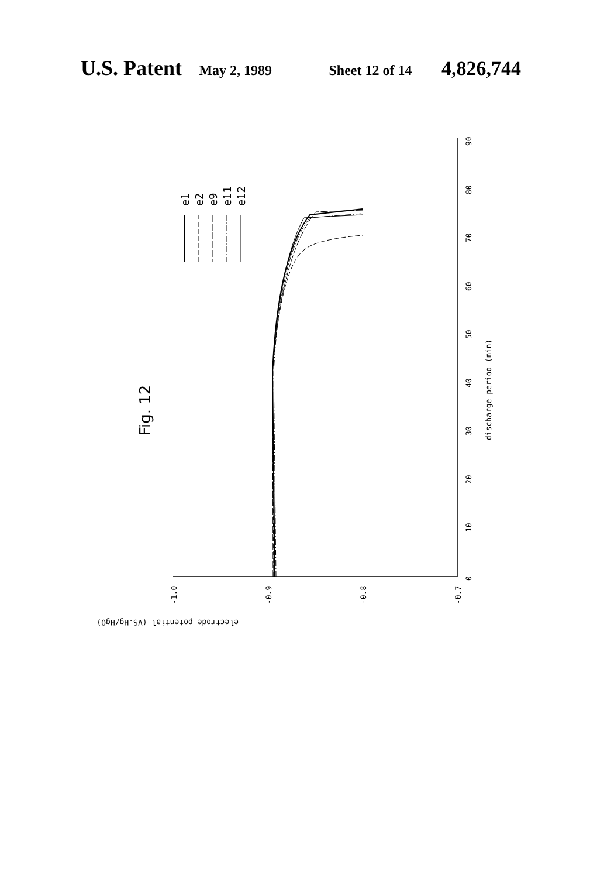U.S. Patent May 2, 1989 Sheet 12 of 14 4,826,744
Fig. 12
e1
e2
e9
e11
e12
0
10
20
30
40
50
60
70
80
90
discharge period (min)
-1.0
-0.9
-0.8
-0.7
electrode potential (VS.Hg/HgO)